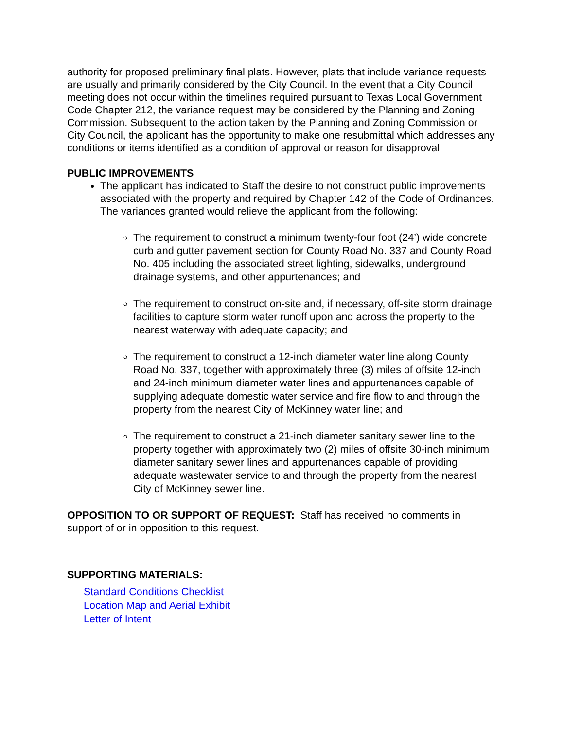authority for proposed preliminary final plats. However, plats that include variance requests are usually and primarily considered by the City Council. In the event that a City Council meeting does not occur within the timelines required pursuant to Texas Local Government Code Chapter 212, the variance request may be considered by the Planning and Zoning Commission. Subsequent to the action taken by the Planning and Zoning Commission or City Council, the applicant has the opportunity to make one resubmittal which addresses any conditions or items identified as a condition of approval or reason for disapproval.
PUBLIC IMPROVEMENTS
The applicant has indicated to Staff the desire to not construct public improvements associated with the property and required by Chapter 142 of the Code of Ordinances. The variances granted would relieve the applicant from the following:
The requirement to construct a minimum twenty-four foot (24’) wide concrete curb and gutter pavement section for County Road No. 337 and County Road No. 405 including the associated street lighting, sidewalks, underground drainage systems, and other appurtenances; and
The requirement to construct on-site and, if necessary, off-site storm drainage facilities to capture storm water runoff upon and across the property to the nearest waterway with adequate capacity; and
The requirement to construct a 12-inch diameter water line along County Road No. 337, together with approximately three (3) miles of offsite 12-inch and 24-inch minimum diameter water lines and appurtenances capable of supplying adequate domestic water service and fire flow to and through the property from the nearest City of McKinney water line; and
The requirement to construct a 21-inch diameter sanitary sewer line to the property together with approximately two (2) miles of offsite 30-inch minimum diameter sanitary sewer lines and appurtenances capable of providing adequate wastewater service to and through the property from the nearest City of McKinney sewer line.
OPPOSITION TO OR SUPPORT OF REQUEST: Staff has received no comments in support of or in opposition to this request.
SUPPORTING MATERIALS:
Standard Conditions Checklist
Location Map and Aerial Exhibit
Letter of Intent